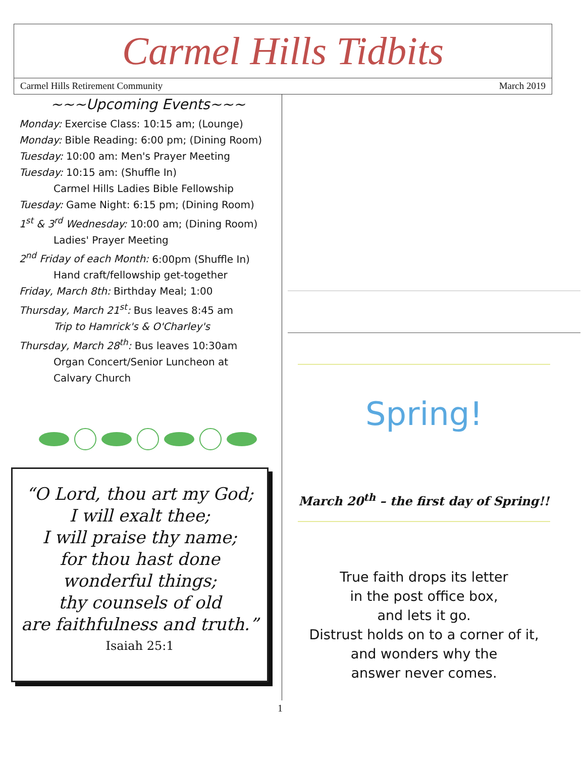Carmel Hills Tidbits
Carmel Hills Retirement Community March 2019
~~~Upcoming Events~~~
Monday: Exercise Class: 10:15 am; (Lounge)
Monday: Bible Reading: 6:00 pm; (Dining Room)
Tuesday: 10:00 am: Men's Prayer Meeting
Tuesday: 10:15 am: (Shuffle In)
Carmel Hills Ladies Bible Fellowship
Tuesday: Game Night: 6:15 pm; (Dining Room)
1<sup>st</sup> & 3<sup>rd</sup> Wednesday: 10:00 am; (Dining Room)
Ladies' Prayer Meeting
2<sup>nd</sup> Friday of each Month: 6:00pm (Shuffle In)
Hand craft/fellowship get-together
Friday, March 8th: Birthday Meal; 1:00
Thursday, March 21<sup>st</sup>: Bus leaves 8:45 am
Trip to Hamrick's & O'Charley's
Thursday, March 28<sup>th</sup>: Bus leaves 10:30am
Organ Concert/Senior Luncheon at
Calvary Church
“O Lord, thou art my God;
I will exalt thee;
I will praise thy name;
for thou hast done
wonderful things;
thy counsels of old
are faithfulness and truth.”
Isaiah 25:1
Spring!
March 20<sup>th</sup> – the first day of Spring!!
True faith drops its letter
in the post office box,
and lets it go.
Distrust holds on to a corner of it,
and wonders why the
answer never comes.
1